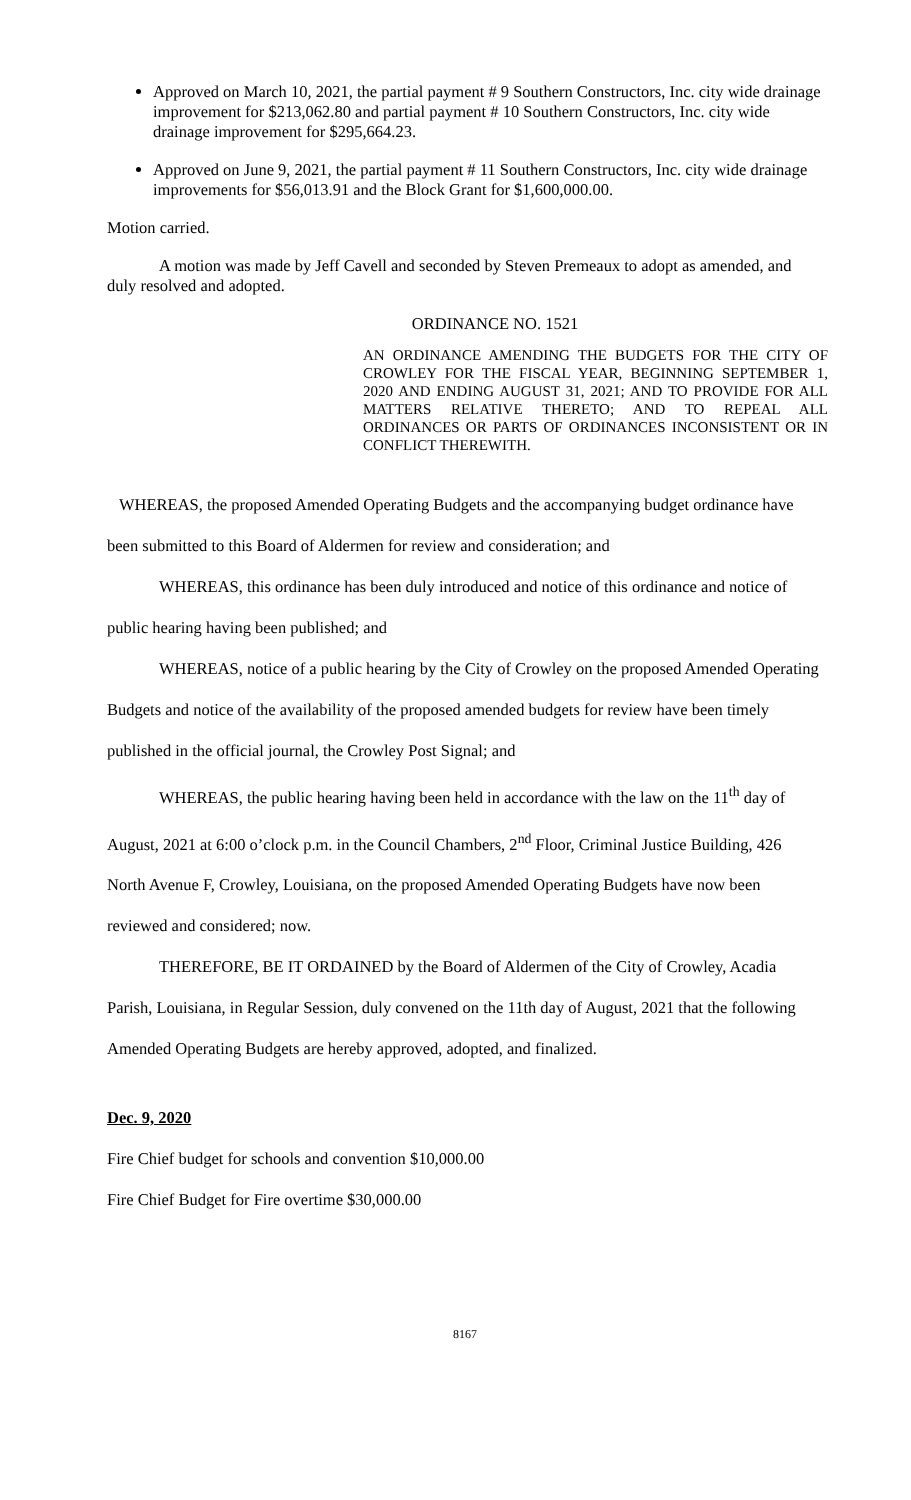Approved on March 10, 2021, the partial payment # 9 Southern Constructors, Inc. city wide drainage improvement for $213,062.80 and partial payment # 10 Southern Constructors, Inc. city wide drainage improvement for $295,664.23.
Approved on June 9, 2021, the partial payment # 11 Southern Constructors, Inc. city wide drainage improvements for $56,013.91 and the Block Grant for $1,600,000.00.
Motion carried.
A motion was made by Jeff Cavell and seconded by Steven Premeaux to adopt as amended, and duly resolved and adopted.
ORDINANCE NO. 1521
AN ORDINANCE AMENDING THE BUDGETS FOR THE CITY OF CROWLEY FOR THE FISCAL YEAR, BEGINNING SEPTEMBER 1, 2020 AND ENDING AUGUST 31, 2021; AND TO PROVIDE FOR ALL MATTERS RELATIVE THERETO; AND TO REPEAL ALL ORDINANCES OR PARTS OF ORDINANCES INCONSISTENT OR IN CONFLICT THEREWITH.
WHEREAS, the proposed Amended Operating Budgets and the accompanying budget ordinance have been submitted to this Board of Aldermen for review and consideration; and
WHEREAS, this ordinance has been duly introduced and notice of this ordinance and notice of public hearing having been published; and
WHEREAS, notice of a public hearing by the City of Crowley on the proposed Amended Operating Budgets and notice of the availability of the proposed amended budgets for review have been timely published in the official journal, the Crowley Post Signal; and
WHEREAS, the public hearing having been held in accordance with the law on the 11<sup>th</sup> day of August, 2021 at 6:00 o’clock p.m. in the Council Chambers, 2<sup>nd</sup> Floor, Criminal Justice Building, 426 North Avenue F, Crowley, Louisiana, on the proposed Amended Operating Budgets have now been reviewed and considered; now.
THEREFORE, BE IT ORDAINED by the Board of Aldermen of the City of Crowley, Acadia Parish, Louisiana, in Regular Session, duly convened on the 11th day of August, 2021 that the following Amended Operating Budgets are hereby approved, adopted, and finalized.
Dec. 9, 2020
Fire Chief budget for schools and convention $10,000.00
Fire Chief Budget for Fire overtime $30,000.00
8167